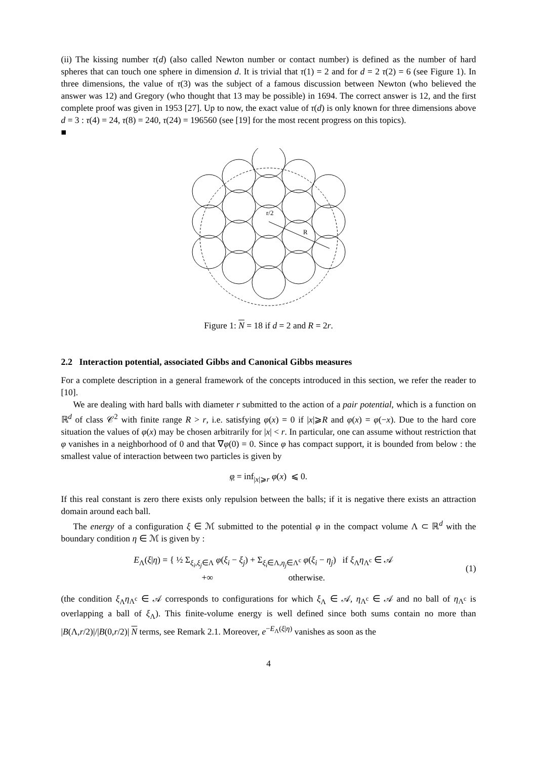(ii) The kissing number τ(d) (also called Newton number or contact number) is defined as the number of hard spheres that can touch one sphere in dimension d. It is trivial that τ(1) = 2 and for d = 2 τ(2) = 6 (see Figure 1). In three dimensions, the value of τ(3) was the subject of a famous discussion between Newton (who believed the answer was 12) and Gregory (who thought that 13 may be possible) in 1694. The correct answer is 12, and the first complete proof was given in 1953 [27]. Up to now, the exact value of τ(d) is only known for three dimensions above d = 3 : τ(4) = 24, τ(8) = 240, τ(24) = 196560 (see [19] for the most recent progress on this topics).
■
r/2
R
Figure 1: N = 18 if d = 2 and R = 2r.
2.2 Interaction potential, associated Gibbs and Canonical Gibbs measures
For a complete description in a general framework of the concepts introduced in this section, we refer the reader to [10].
We are dealing with hard balls with diameter r submitted to the action of a pair potential, which is a function on ℝ<sup>d</sup> of class 𝒞<sup>2</sup> with finite range R > r, i.e. satisfying φ(x) = 0 if |x|⩾R and φ(x) = φ(−x). Due to the hard core situation the values of φ(x) may be chosen arbitrarily for |x| < r. In particular, one can assume without restriction that φ vanishes in a neighborhood of 0 and that ∇φ(0) = 0. Since φ has compact support, it is bounded from below : the smallest value of interaction between two particles is given by
φ = inf<sub>|x|⩾r</sub> φ(x) ⩽ 0.
If this real constant is zero there exists only repulsion between the balls; if it is negative there exists an attraction domain around each ball.
The energy of a configuration ξ ∈ ℳ submitted to the potential φ in the compact volume Λ ⊂ ℝ<sup>d</sup> with the boundary condition η ∈ ℳ is given by :
E<sub>Λ</sub>(ξ|η) = { ½ Σ<sub>ξ<sub>i</sub>,ξ<sub>j</sub>∈Λ</sub> φ(ξ<sub>i</sub> − ξ<sub>j</sub>) + Σ<sub>ξ<sub>i</sub>∈Λ,η<sub>j</sub>∈Λ<sup>c</sup></sub> φ(ξ<sub>i</sub> − η<sub>j</sub>) if ξ<sub>Λ</sub>η<sub>Λ<sup>c</sup></sub> ∈ 𝒜
+∞ otherwise.
(1)
(the condition ξ<sub>Λ</sub>η<sub>Λ<sup>c</sup></sub> ∈ 𝒜 corresponds to configurations for which ξ<sub>Λ</sub> ∈ 𝒜, η<sub>Λ<sup>c</sup></sub> ∈ 𝒜 and no ball of η<sub>Λ<sup>c</sup></sub> is overlapping a ball of ξ<sub>Λ</sub>). This finite-volume energy is well defined since both sums contain no more than |B(Λ,r/2)|/|B(0,r/2)| N terms, see Remark 2.1. Moreover, e<sup>−E<sub>Λ</sub>(ξ|η)</sup> vanishes as soon as the
4